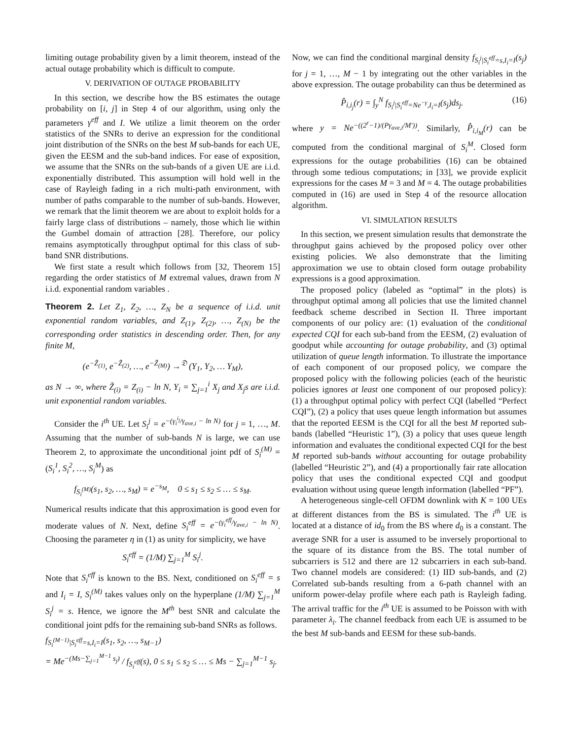limiting outage probability given by a limit theorem, instead of the actual outage probability which is difficult to compute.
V. DERIVATION OF OUTAGE PROBABILITY
In this section, we describe how the BS estimates the outage probability on [i, j] in Step 4 of our algorithm, using only the parameters γ<sup>eff</sup> and I. We utilize a limit theorem on the order statistics of the SNRs to derive an expression for the conditional joint distribution of the SNRs on the best M sub-bands for each UE, given the EESM and the sub-band indices. For ease of exposition, we assume that the SNRs on the sub-bands of a given UE are i.i.d. exponentially distributed. This assumption will hold well in the case of Rayleigh fading in a rich multi-path environment, with number of paths comparable to the number of sub-bands. However, we remark that the limit theorem we are about to exploit holds for a fairly large class of distributions – namely, those which lie within the Gumbel domain of attraction [28]. Therefore, our policy remains asymptotically throughput optimal for this class of sub-band SNR distributions.
We first state a result which follows from [32, Theorem 15] regarding the order statistics of M extremal values, drawn from N i.i.d. exponential random variables .
Theorem 2. Let Z<sub>1</sub>, Z<sub>2</sub>, …, Z<sub>N</sub> be a sequence of i.i.d. unit exponential random variables, and Z<sub>(1)</sub>, Z<sub>(2)</sub>, …, Z<sub>(N)</sub> be the corresponding order statistics in descending order. Then, for any finite M,
(e<sup>−Z̃<sub>(1)</sub></sup>, e<sup>−Z̃<sub>(2)</sub></sup>, …, e<sup>−Z̃<sub>(M)</sub></sup>) →<sup>𝔇</sup> (Y<sub>1</sub>, Y<sub>2</sub>, … Y<sub>M</sub>),
as N → ∞, where Z̃<sub>(i)</sub> = Z<sub>(i)</sub> − ln N, Y<sub>i</sub> = ∑<sub>j=1</sub><sup>i</sup> X<sub>j</sub> and X<sub>j</sub>s are i.i.d. unit exponential random variables.
Consider the i<sup>th</sup> UE. Let S<sub>i</sub><sup>j</sup> = e<sup>−(γ<sub>i</sub><sup>i<sub>j</sub></sup>/γ<sub>ave,i</sub> − ln N)</sup> for j = 1, …, M. Assuming that the number of sub-bands N is large, we can use Theorem 2, to approximate the unconditional joint pdf of S<sub>i</sub><sup>(M)</sup> = (S<sub>i</sub><sup>1</sup>, S<sub>i</sub><sup>2</sup>, …, S<sub>i</sub><sup>M</sup>) as
f<sub>S<sub>i</sub><sup>(M)</sup></sub>(s<sub>1</sub>, s<sub>2</sub>, …, s<sub>M</sub>) = e<sup>−s<sub>M</sub></sup>, 0 ≤ s<sub>1</sub> ≤ s<sub>2</sub> ≤ … ≤ s<sub>M</sub>.
Numerical results indicate that this approximation is good even for moderate values of N. Next, define S<sub>i</sub><sup>eff</sup> = e<sup>−(γ<sub>i</sub><sup>eff</sup>/γ<sub>ave,i</sub> − ln N)</sup>. Choosing the parameter η in (1) as unity for simplicity, we have
S<sub>i</sub><sup>eff</sup> = (1/M) ∑<sub>j=1</sub><sup>M</sup> S<sub>i</sub><sup>j</sup>.
Note that S<sub>i</sub><sup>eff</sup> is known to the BS. Next, conditioned on S<sub>i</sub><sup>eff</sup> = s and I<sub>i</sub> = I, S<sub>i</sub><sup>(M)</sup> takes values only on the hyperplane (1/M) ∑<sub>j=1</sub><sup>M</sup> S<sub>i</sub><sup>j</sup> = s. Hence, we ignore the M<sup>th</sup> best SNR and calculate the conditional joint pdfs for the remaining sub-band SNRs as follows.
f<sub>S<sub>i</sub><sup>(M−1)</sup>|S<sub>i</sub><sup>eff</sup>=s,I<sub>i</sub>=I</sub>(s<sub>1</sub>, s<sub>2</sub>, …, s<sub>M−1</sub>)
= Me<sup>−(Ms−∑<sub>j=1</sub><sup>M−1</sup> s<sub>j</sub>)</sup> / f<sub>S<sub>i</sub><sup>eff</sup></sub>(s), 0 ≤ s<sub>1</sub> ≤ s<sub>2</sub> ≤ … ≤ Ms − ∑<sub>j=1</sub><sup>M−1</sup> s<sub>j</sub>.
Now, we can find the conditional marginal density f<sub>S<sub>i</sub><sup>j</sup>|S<sub>i</sub><sup>eff</sup>=s,I<sub>i</sub>=I</sub>(s<sub>j</sub>) for j = 1, …, M − 1 by integrating out the other variables in the above expression. The outage probability can thus be determined as
P̂<sub>i,i<sub>j</sub></sub>(r) = ∫<sub>y</sub><sup>N</sup> f<sub>S<sub>i</sub><sup>j</sup>|S<sub>i</sub><sup>eff</sup>=Ne<sup>−γ</sup>,I<sub>i</sub>=I</sub>(s<sub>j</sub>)ds<sub>j</sub>. (16)
where y = Ne<sup>−((2<sup>r</sup>−1)/(Pγ<sub>ave,i</sub>/M'))</sup>. Similarly, P̂<sub>i,i<sub>M</sub></sub>(r) can be computed from the conditional marginal of S<sub>i</sub><sup>M</sup>. Closed form expressions for the outage probabilities (16) can be obtained through some tedious computations; in [33], we provide explicit expressions for the cases M = 3 and M = 4. The outage probabilities computed in (16) are used in Step 4 of the resource allocation algorithm.
VI. SIMULATION RESULTS
In this section, we present simulation results that demonstrate the throughput gains achieved by the proposed policy over other existing policies. We also demonstrate that the limiting approximation we use to obtain closed form outage probability expressions is a good approximation.
The proposed policy (labeled as “optimal” in the plots) is throughput optimal among all policies that use the limited channel feedback scheme described in Section II. Three important components of our policy are: (1) evaluation of the conditional expected CQI for each sub-band from the EESM, (2) evaluation of goodput while accounting for outage probability, and (3) optimal utilization of queue length information. To illustrate the importance of each component of our proposed policy, we compare the proposed policy with the following policies (each of the heuristic policies ignores at least one component of our proposed policy): (1) a throughput optimal policy with perfect CQI (labelled “Perfect CQI”), (2) a policy that uses queue length information but assumes that the reported EESM is the CQI for all the best M reported sub-bands (labelled “Heuristic 1”), (3) a policy that uses queue length information and evaluates the conditional expected CQI for the best M reported sub-bands without accounting for outage probability (labelled “Heuristic 2”), and (4) a proportionally fair rate allocation policy that uses the conditional expected CQI and goodput evaluation without using queue length information (labelled “PF”).
A heterogeneous single-cell OFDM downlink with K = 100 UEs at different distances from the BS is simulated. The i<sup>th</sup> UE is located at a distance of id<sub>0</sub> from the BS where d<sub>0</sub> is a constant. The average SNR for a user is assumed to be inversely proportional to the square of its distance from the BS. The total number of subcarriers is 512 and there are 12 subcarriers in each sub-band. Two channel models are considered: (1) IID sub-bands, and (2) Correlated sub-bands resulting from a 6-path channel with an uniform power-delay profile where each path is Rayleigh fading. The arrival traffic for the i<sup>th</sup> UE is assumed to be Poisson with with parameter λ<sub>i</sub>. The channel feedback from each UE is assumed to be the best M sub-bands and EESM for these sub-bands.